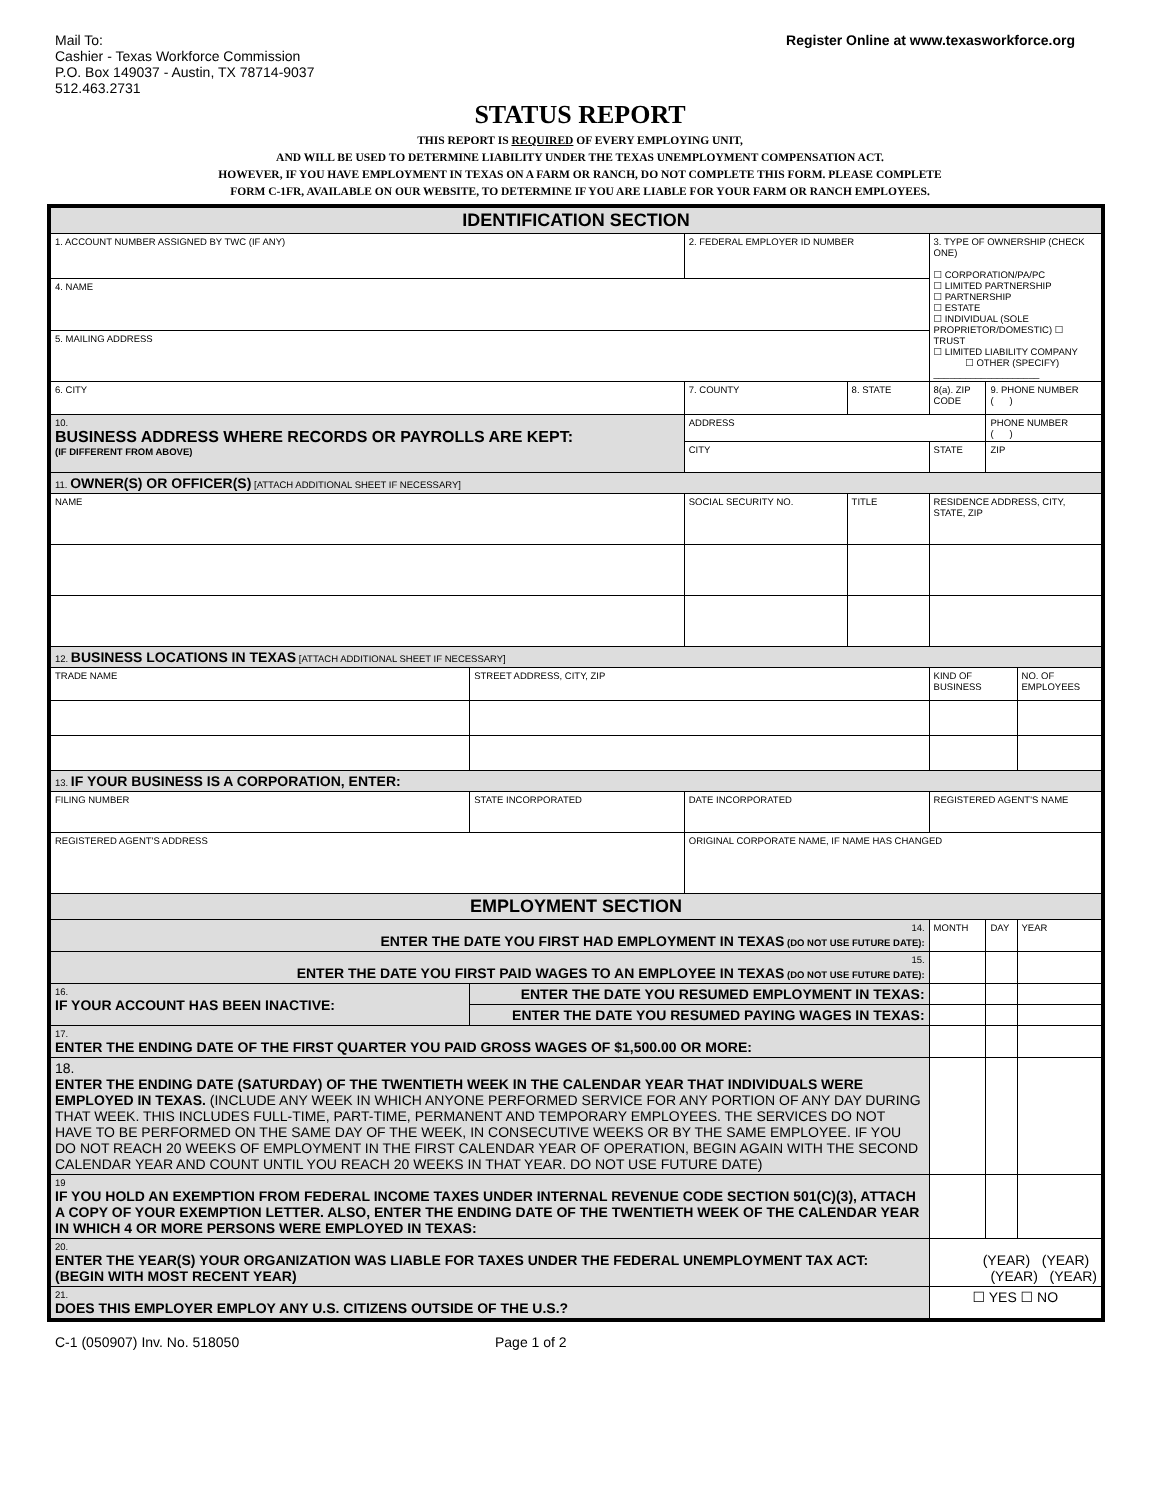Mail To:
Cashier - Texas Workforce Commission
P.O. Box 149037 - Austin, TX 78714-9037
512.463.2731
Register Online at www.texasworkforce.org
STATUS REPORT
THIS REPORT IS REQUIRED OF EVERY EMPLOYING UNIT,
AND WILL BE USED TO DETERMINE LIABILITY UNDER THE TEXAS UNEMPLOYMENT COMPENSATION ACT.
HOWEVER, IF YOU HAVE EMPLOYMENT IN TEXAS ON A FARM OR RANCH, DO NOT COMPLETE THIS FORM. PLEASE COMPLETE
FORM C-1FR, AVAILABLE ON OUR WEBSITE, TO DETERMINE IF YOU ARE LIABLE FOR YOUR FARM OR RANCH EMPLOYEES.
| IDENTIFICATION SECTION | | | | | | | |
| 1. ACCOUNT NUMBER ASSIGNED BY TWC (IF ANY) | | 2. FEDERAL EMPLOYER ID NUMBER | | 3. TYPE OF OWNERSHIP (CHECK ONE) ☐ CORPORATION/PA/PC ☐ LIMITED PARTNERSHIP ☐ PARTNERSHIP ☐ ESTATE ☐ INDIVIDUAL (SOLE PROPRIETOR/DOMESTIC) ☐ TRUST ☐ LIMITED LIABILITY COMPANY ☐ OTHER (SPECIFY) ____________________ | | | |
| 4. NAME | | | | | | | |
| 5. MAILING ADDRESS | | | | | | | |
| 6. CITY | | 7. COUNTY | 8. STATE | 8(a). ZIP CODE | | 9. PHONE NUMBER ( ) | |
| 10. BUSINESS ADDRESS WHERE RECORDS OR PAYROLLS ARE KEPT: (IF DIFFERENT FROM ABOVE) | | ADDRESS | | | | PHONE NUMBER ( ) | |
| | | CITY | | | STATE | ZIP | |
| 11. OWNER(S) OR OFFICER(S) [ATTACH ADDITIONAL SHEET IF NECESSARY] | | | | | | | |
| NAME | | SOCIAL SECURITY NO. | TITLE | RESIDENCE ADDRESS, CITY, STATE, ZIP | | | |
| 12. BUSINESS LOCATIONS IN TEXAS [ATTACH ADDITIONAL SHEET IF NECESSARY] | | | | | | | |
| TRADE NAME | STREET ADDRESS, CITY, ZIP | | | | KIND OF BUSINESS | | NO. OF EMPLOYEES |
| 13. IF YOUR BUSINESS IS A CORPORATION, ENTER: | | | | | | | |
| FILING NUMBER | STATE INCORPORATED | DATE INCORPORATED | | REGISTERED AGENT'S NAME | | | |
| REGISTERED AGENT'S ADDRESS | | ORIGINAL CORPORATE NAME, IF NAME HAS CHANGED | | | | | |
| EMPLOYMENT SECTION | | | | | | | |
| 14. ENTER THE DATE YOU FIRST HAD EMPLOYMENT IN TEXAS (DO NOT USE FUTURE DATE): | | | | | MONTH | DAY | YEAR |
| 15. ENTER THE DATE YOU FIRST PAID WAGES TO AN EMPLOYEE IN TEXAS (DO NOT USE FUTURE DATE): | | | | | | | |
| 16. IF YOUR ACCOUNT HAS BEEN INACTIVE: | ENTER THE DATE YOU RESUMED EMPLOYMENT IN TEXAS: | | | | | | |
| | ENTER THE DATE YOU RESUMED PAYING WAGES IN TEXAS: | | | | | | |
| 17. ENTER THE ENDING DATE OF THE FIRST QUARTER YOU PAID GROSS WAGES OF $1,500.00 OR MORE: | | | | | | | |
| 18. ENTER THE ENDING DATE (SATURDAY) OF THE TWENTIETH WEEK IN THE CALENDAR YEAR THAT INDIVIDUALS WERE EMPLOYED IN TEXAS. (INCLUDE ANY WEEK IN WHICH ANYONE PERFORMED SERVICE FOR ANY PORTION OF ANY DAY DURING THAT WEEK. THIS INCLUDES FULL-TIME, PART-TIME, PERMANENT AND TEMPORARY EMPLOYEES. THE SERVICES DO NOT HAVE TO BE PERFORMED ON THE SAME DAY OF THE WEEK, IN CONSECUTIVE WEEKS OR BY THE SAME EMPLOYEE. IF YOU DO NOT REACH 20 WEEKS OF EMPLOYMENT IN THE FIRST CALENDAR YEAR OF OPERATION, BEGIN AGAIN WITH THE SECOND CALENDAR YEAR AND COUNT UNTIL YOU REACH 20 WEEKS IN THAT YEAR. DO NOT USE FUTURE DATE) | | | | | | | |
| 19 IF YOU HOLD AN EXEMPTION FROM FEDERAL INCOME TAXES UNDER INTERNAL REVENUE CODE SECTION 501(C)(3), ATTACH A COPY OF YOUR EXEMPTION LETTER. ALSO, ENTER THE ENDING DATE OF THE TWENTIETH WEEK OF THE CALENDAR YEAR IN WHICH 4 OR MORE PERSONS WERE EMPLOYED IN TEXAS: | | | | | | | |
| 20. ENTER THE YEAR(S) YOUR ORGANIZATION WAS LIABLE FOR TAXES UNDER THE FEDERAL UNEMPLOYMENT TAX ACT: (BEGIN WITH MOST RECENT YEAR) | | | | (YEAR) (YEAR) (YEAR) (YEAR) | | | |
| 21. DOES THIS EMPLOYER EMPLOY ANY U.S. CITIZENS OUTSIDE OF THE U.S.? | | | | | ☐ YES ☐ NO | | |
C-1 (050907) Inv. No. 518050 Page 1 of 2